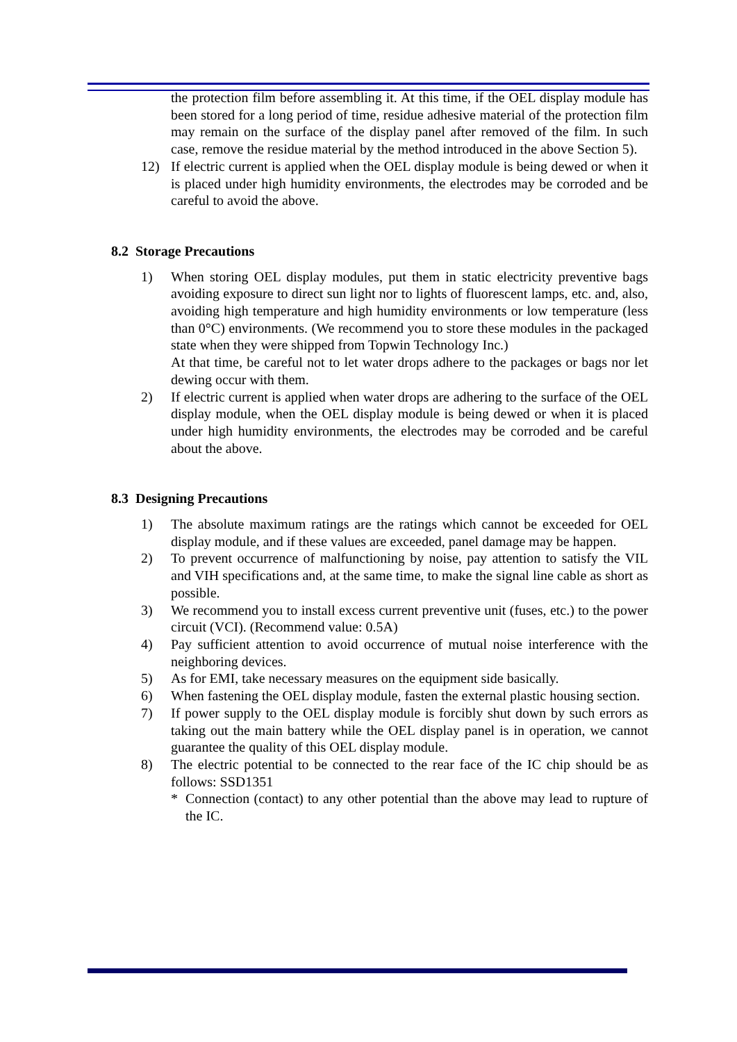the protection film before assembling it. At this time, if the OEL display module has been stored for a long period of time, residue adhesive material of the protection film may remain on the surface of the display panel after removed of the film. In such case, remove the residue material by the method introduced in the above Section 5).
12) If electric current is applied when the OEL display module is being dewed or when it is placed under high humidity environments, the electrodes may be corroded and be careful to avoid the above.
8.2 Storage Precautions
1) When storing OEL display modules, put them in static electricity preventive bags avoiding exposure to direct sun light nor to lights of fluorescent lamps, etc. and, also, avoiding high temperature and high humidity environments or low temperature (less than 0°C) environments. (We recommend you to store these modules in the packaged state when they were shipped from Topwin Technology Inc.)
At that time, be careful not to let water drops adhere to the packages or bags nor let dewing occur with them.
2) If electric current is applied when water drops are adhering to the surface of the OEL display module, when the OEL display module is being dewed or when it is placed under high humidity environments, the electrodes may be corroded and be careful about the above.
8.3 Designing Precautions
1) The absolute maximum ratings are the ratings which cannot be exceeded for OEL display module, and if these values are exceeded, panel damage may be happen.
2) To prevent occurrence of malfunctioning by noise, pay attention to satisfy the VIL and VIH specifications and, at the same time, to make the signal line cable as short as possible.
3) We recommend you to install excess current preventive unit (fuses, etc.) to the power circuit (VCI). (Recommend value: 0.5A)
4) Pay sufficient attention to avoid occurrence of mutual noise interference with the neighboring devices.
5) As for EMI, take necessary measures on the equipment side basically.
6) When fastening the OEL display module, fasten the external plastic housing section.
7) If power supply to the OEL display module is forcibly shut down by such errors as taking out the main battery while the OEL display panel is in operation, we cannot guarantee the quality of this OEL display module.
8) The electric potential to be connected to the rear face of the IC chip should be as follows: SSD1351
* Connection (contact) to any other potential than the above may lead to rupture of the IC.